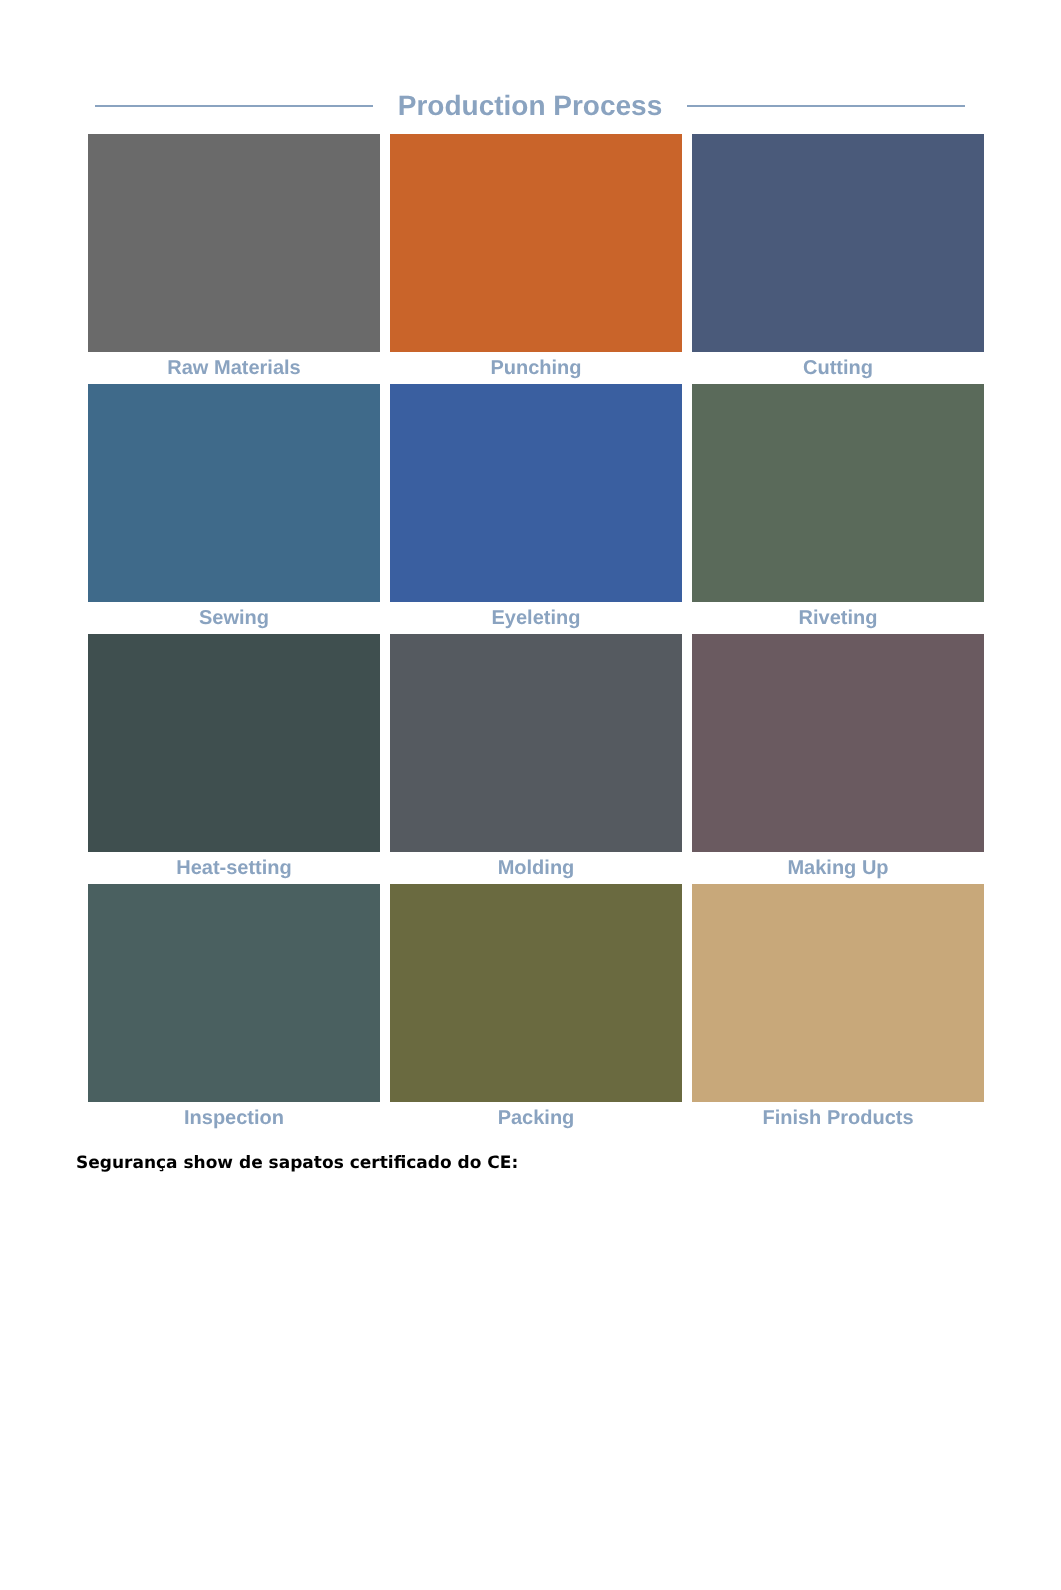Production Process
Raw Materials
Punching
Cutting
Sewing
Eyeleting
Riveting
Heat-setting
Molding
Making Up
Inspection
Packing
Finish Products
Segurança show de sapatos certificado do CE: